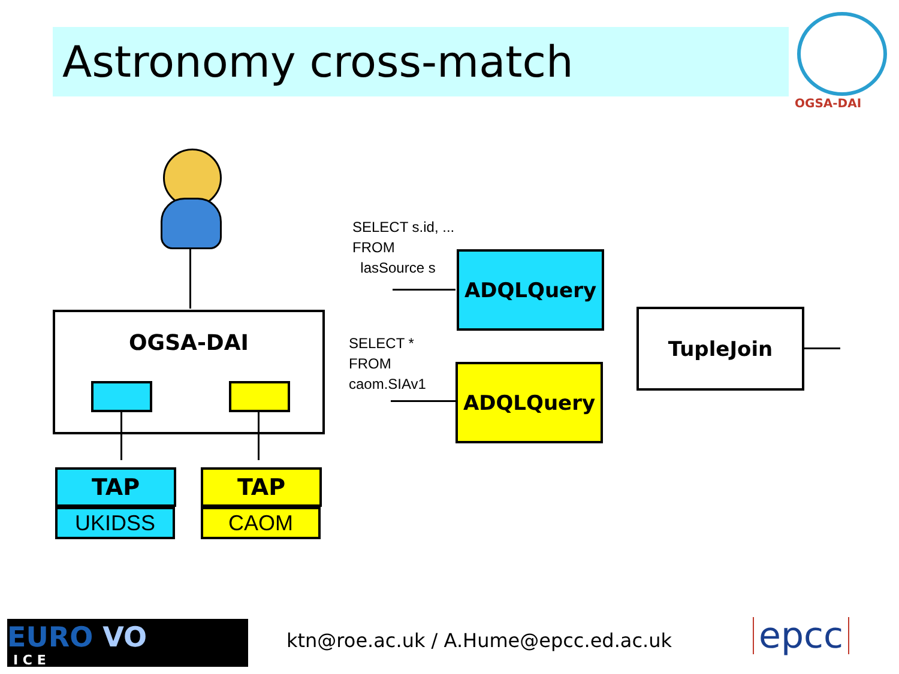Astronomy cross-match
OGSA-DAI
OGSA-DAI
TAP
UKIDSS
TAP
CAOM
SELECT s.id, ...
FROM
lasSource s
SELECT *
FROM
caom.SIAv1
ADQLQuery
ADQLQuery
TupleJoin
EURO VO
I C E
ktn@roe.ac.uk / A.Hume@epcc.ed.ac.uk
epcc